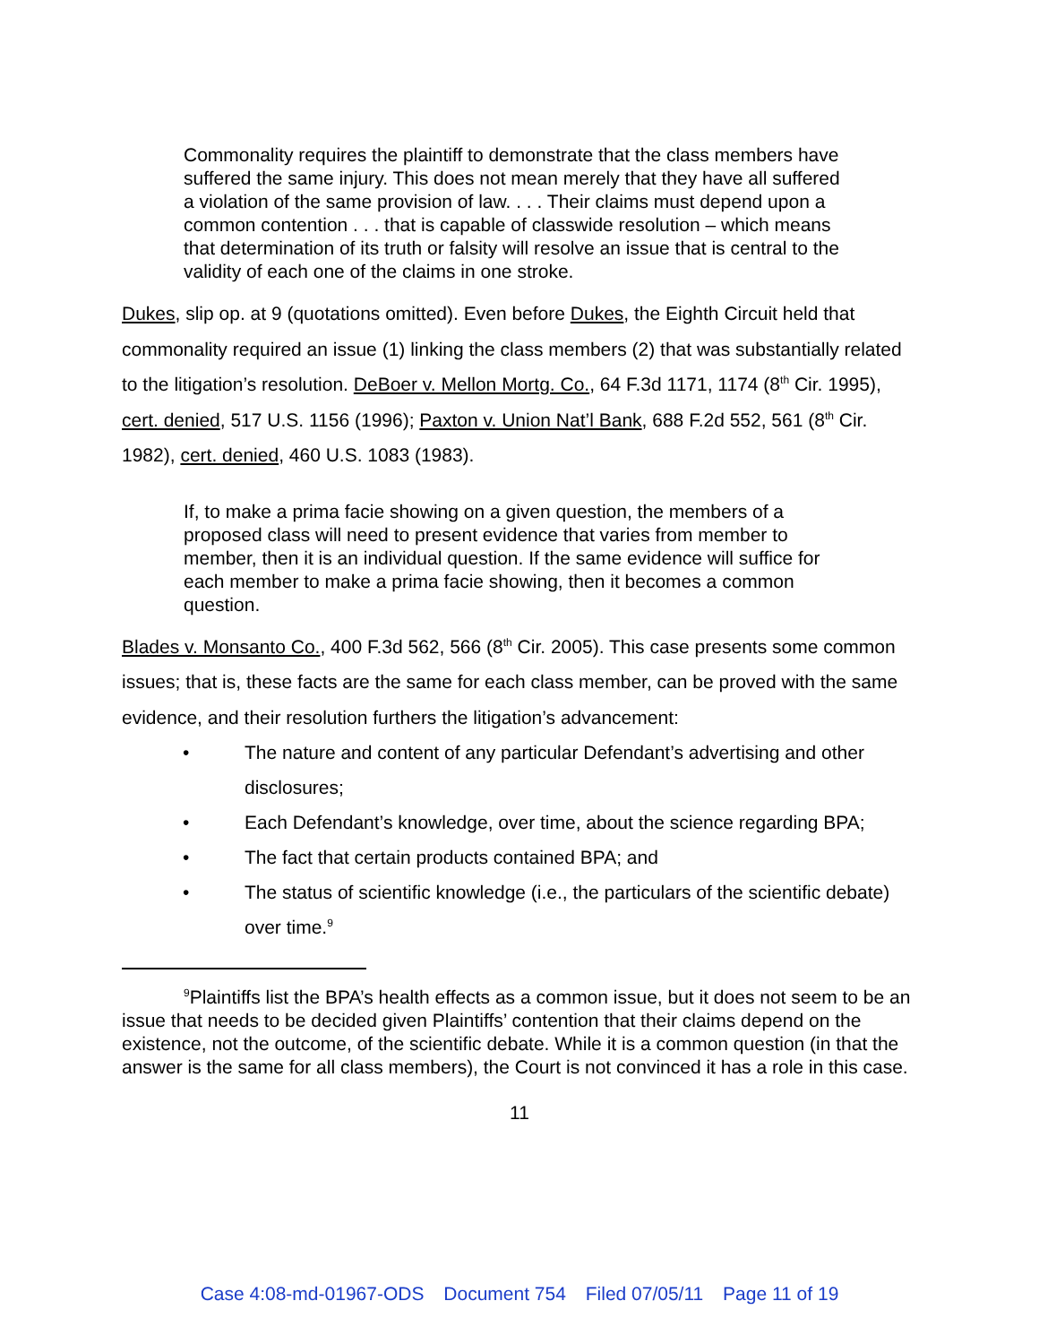Commonality requires the plaintiff to demonstrate that the class members have suffered the same injury. This does not mean merely that they have all suffered a violation of the same provision of law. . . . Their claims must depend upon a common contention . . . that is capable of classwide resolution – which means that determination of its truth or falsity will resolve an issue that is central to the validity of each one of the claims in one stroke.
Dukes, slip op. at 9 (quotations omitted). Even before Dukes, the Eighth Circuit held that commonality required an issue (1) linking the class members (2) that was substantially related to the litigation’s resolution. DeBoer v. Mellon Mortg. Co., 64 F.3d 1171, 1174 (8<sup>th</sup> Cir. 1995), cert. denied, 517 U.S. 1156 (1996); Paxton v. Union Nat’l Bank, 688 F.2d 552, 561 (8<sup>th</sup> Cir. 1982), cert. denied, 460 U.S. 1083 (1983).
If, to make a prima facie showing on a given question, the members of a proposed class will need to present evidence that varies from member to member, then it is an individual question. If the same evidence will suffice for each member to make a prima facie showing, then it becomes a common question.
Blades v. Monsanto Co., 400 F.3d 562, 566 (8<sup>th</sup> Cir. 2005). This case presents some common issues; that is, these facts are the same for each class member, can be proved with the same evidence, and their resolution furthers the litigation’s advancement:
• The nature and content of any particular Defendant’s advertising and other disclosures;
• Each Defendant’s knowledge, over time, about the science regarding BPA;
• The fact that certain products contained BPA; and
• The status of scientific knowledge (i.e., the particulars of the scientific debate) over time.<sup>9</sup>
<sup>9</sup> Plaintiffs list the BPA’s health effects as a common issue, but it does not seem to be an issue that needs to be decided given Plaintiffs’ contention that their claims depend on the existence, not the outcome, of the scientific debate. While it is a common question (in that the answer is the same for all class members), the Court is not convinced it has a role in this case.
11
Case 4:08-md-01967-ODS Document 754 Filed 07/05/11 Page 11 of 19